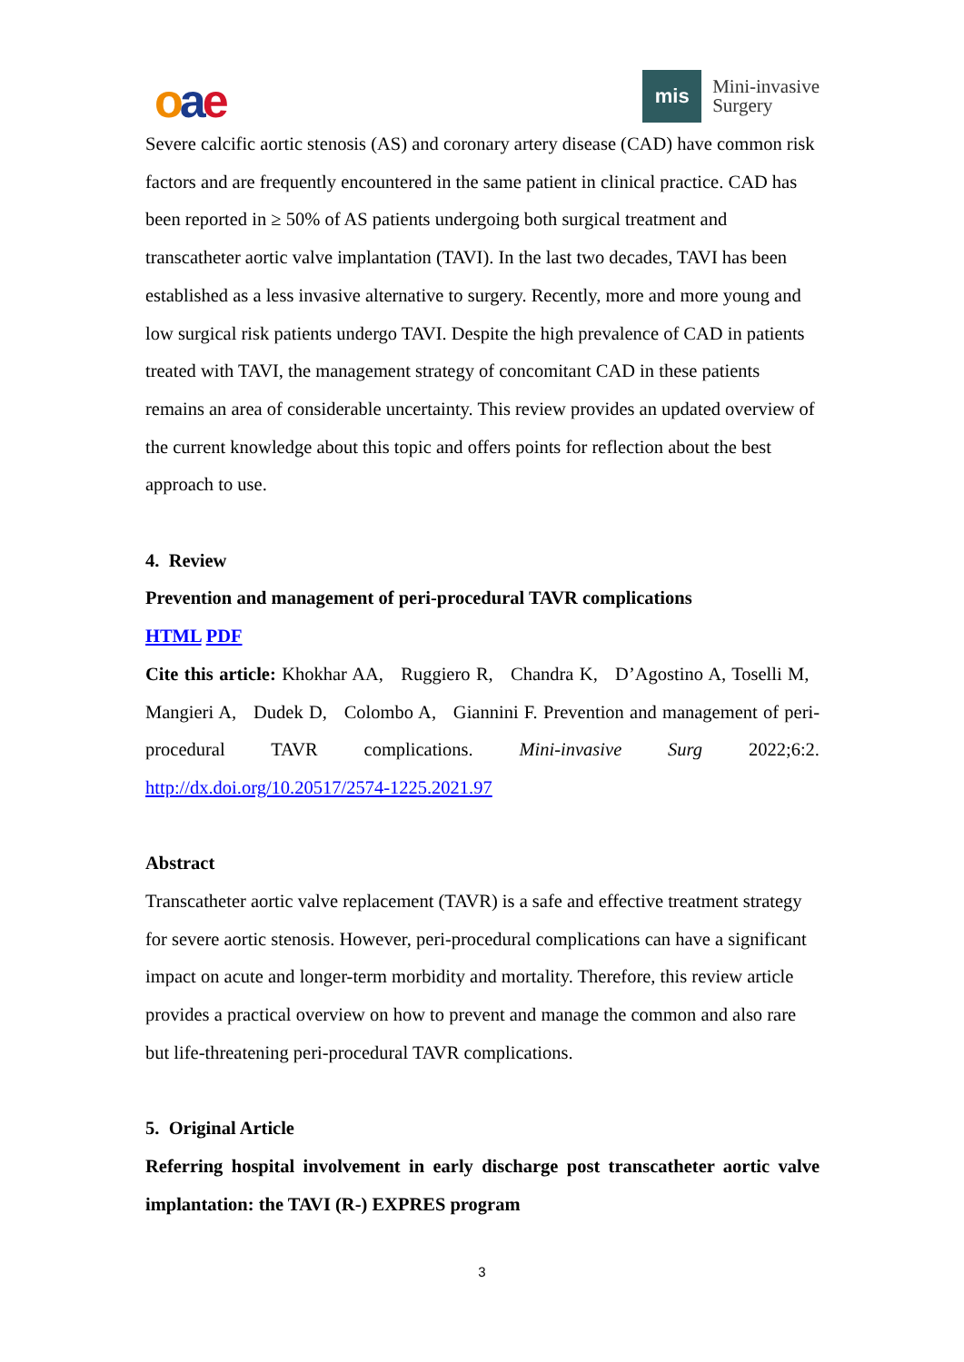oae
mis
Mini-invasive
Surgery
Severe calcific aortic stenosis (AS) and coronary artery disease (CAD) have common risk factors and are frequently encountered in the same patient in clinical practice. CAD has been reported in ≥ 50% of AS patients undergoing both surgical treatment and transcatheter aortic valve implantation (TAVI). In the last two decades, TAVI has been established as a less invasive alternative to surgery. Recently, more and more young and low surgical risk patients undergo TAVI. Despite the high prevalence of CAD in patients treated with TAVI, the management strategy of concomitant CAD in these patients remains an area of considerable uncertainty. This review provides an updated overview of the current knowledge about this topic and offers points for reflection about the best approach to use.
4. Review
Prevention and management of peri-procedural TAVR complications
HTML PDF
Cite this article: Khokhar AA, Ruggiero R, Chandra K, D’Agostino A, Toselli M, Mangieri A, Dudek D, Colombo A, Giannini F. Prevention and management of peri-procedural TAVR complications. Mini-invasive Surg 2022;6:2. http://dx.doi.org/10.20517/2574-1225.2021.97
Abstract
Transcatheter aortic valve replacement (TAVR) is a safe and effective treatment strategy for severe aortic stenosis. However, peri-procedural complications can have a significant impact on acute and longer-term morbidity and mortality. Therefore, this review article provides a practical overview on how to prevent and manage the common and also rare but life-threatening peri-procedural TAVR complications.
5. Original Article
Referring hospital involvement in early discharge post transcatheter aortic valve implantation: the TAVI (R-) EXPRES program
3